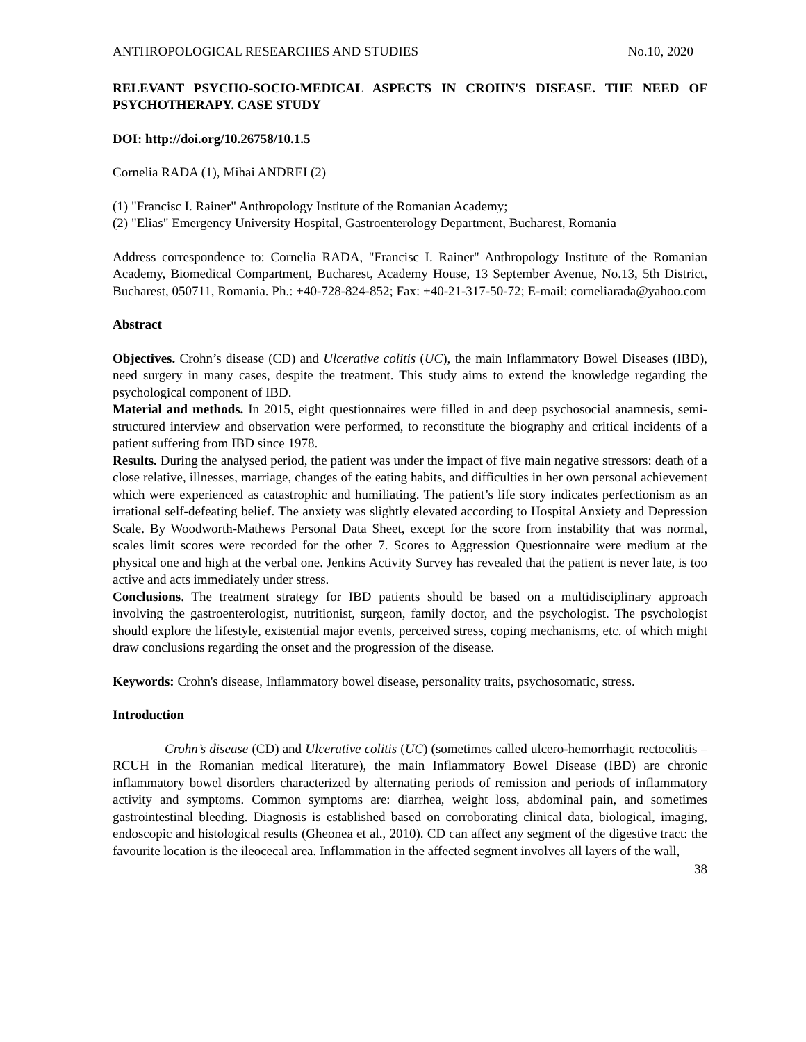ANTHROPOLOGICAL RESEARCHES AND STUDIES No.10, 2020
RELEVANT PSYCHO-SOCIO-MEDICAL ASPECTS IN CROHN'S DISEASE. THE NEED OF PSYCHOTHERAPY. CASE STUDY
DOI: http://doi.org/10.26758/10.1.5
Cornelia RADA (1), Mihai ANDREI (2)
(1) "Francisc I. Rainer" Anthropology Institute of the Romanian Academy;
(2) "Elias" Emergency University Hospital, Gastroenterology Department, Bucharest, Romania
Address correspondence to: Cornelia RADA, "Francisc I. Rainer" Anthropology Institute of the Romanian Academy, Biomedical Compartment, Bucharest, Academy House, 13 September Avenue, No.13, 5th District, Bucharest, 050711, Romania. Ph.: +40-728-824-852; Fax: +40-21-317-50-72; E-mail: corneliarada@yahoo.com
Abstract
Objectives. Crohn’s disease (CD) and Ulcerative colitis (UC), the main Inflammatory Bowel Diseases (IBD), need surgery in many cases, despite the treatment. This study aims to extend the knowledge regarding the psychological component of IBD.
Material and methods. In 2015, eight questionnaires were filled in and deep psychosocial anamnesis, semi-structured interview and observation were performed, to reconstitute the biography and critical incidents of a patient suffering from IBD since 1978.
Results. During the analysed period, the patient was under the impact of five main negative stressors: death of a close relative, illnesses, marriage, changes of the eating habits, and difficulties in her own personal achievement which were experienced as catastrophic and humiliating. The patient’s life story indicates perfectionism as an irrational self-defeating belief. The anxiety was slightly elevated according to Hospital Anxiety and Depression Scale. By Woodworth-Mathews Personal Data Sheet, except for the score from instability that was normal, scales limit scores were recorded for the other 7. Scores to Aggression Questionnaire were medium at the physical one and high at the verbal one. Jenkins Activity Survey has revealed that the patient is never late, is too active and acts immediately under stress.
Conclusions. The treatment strategy for IBD patients should be based on a multidisciplinary approach involving the gastroenterologist, nutritionist, surgeon, family doctor, and the psychologist. The psychologist should explore the lifestyle, existential major events, perceived stress, coping mechanisms, etc. of which might draw conclusions regarding the onset and the progression of the disease.
Keywords: Crohn's disease, Inflammatory bowel disease, personality traits, psychosomatic, stress.
Introduction
Crohn’s disease (CD) and Ulcerative colitis (UC) (sometimes called ulcero-hemorrhagic rectocolitis – RCUH in the Romanian medical literature), the main Inflammatory Bowel Disease (IBD) are chronic inflammatory bowel disorders characterized by alternating periods of remission and periods of inflammatory activity and symptoms. Common symptoms are: diarrhea, weight loss, abdominal pain, and sometimes gastrointestinal bleeding. Diagnosis is established based on corroborating clinical data, biological, imaging, endoscopic and histological results (Gheonea et al., 2010). CD can affect any segment of the digestive tract: the favourite location is the ileocecal area. Inflammation in the affected segment involves all layers of the wall,
38